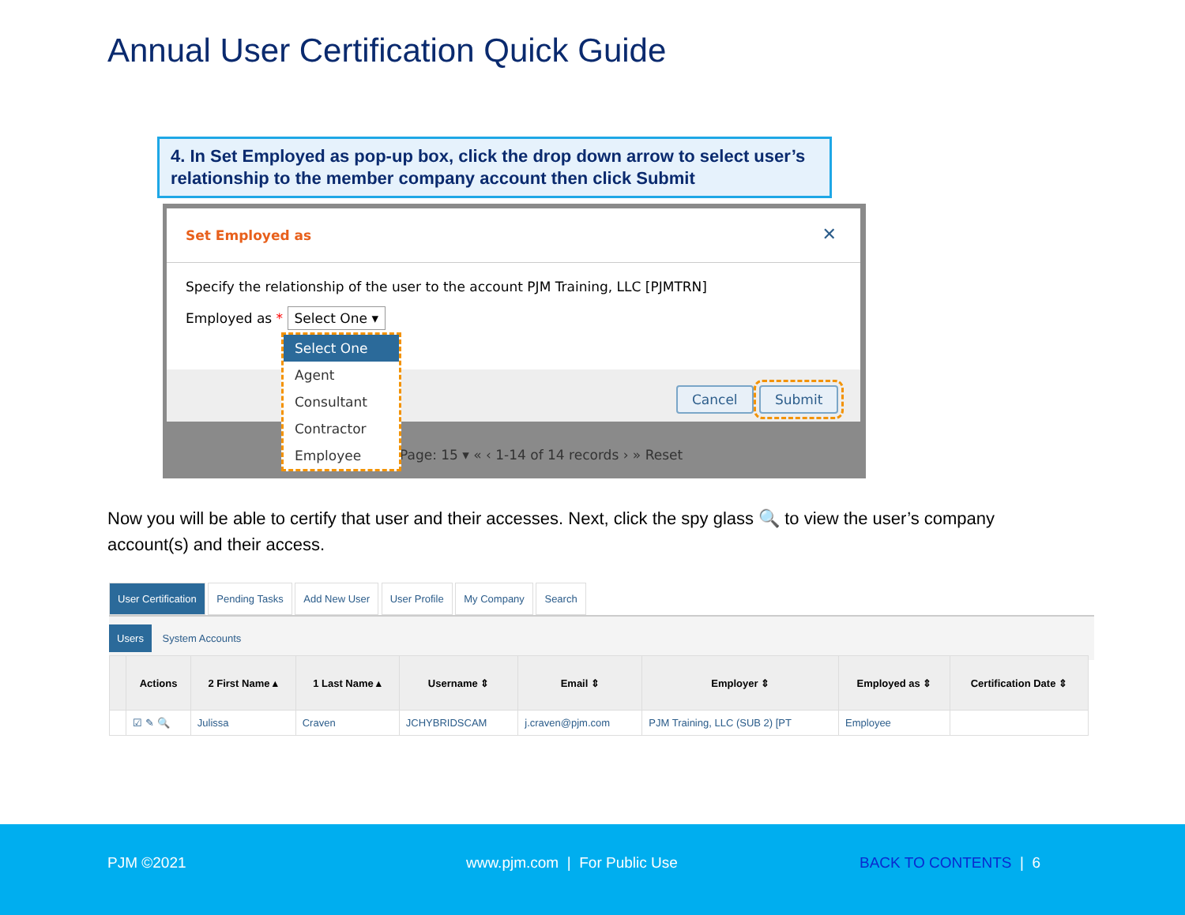Annual User Certification Quick Guide
4. In Set Employed as pop-up box, click the drop down arrow to select user’s relationship to the member company account then click Submit
Set Employed as
✕
Specify the relationship of the user to the account PJM Training, LLC [PJMTRN]
Employed as * Select One ▾
Cancel Submit
Page: 15 ▾ « ‹ 1-14 of 14 records › » Reset
Select One
Agent
Consultant
Contractor
Employee
Now you will be able to certify that user and their accesses. Next, click the spy glass 🔍 to view the user’s company account(s) and their access.
User Certification Pending Tasks Add New User User Profile My Company Search
Users System Accounts
| | Actions | 2 First Name ▴ | 1 Last Name ▴ | Username ⇕ | Email ⇕ | Employer ⇕ | Employed as ⇕ | Certification Date ⇕ |
| --- | --- | --- | --- | --- | --- | --- | --- | --- |
| | ☑ ✎ 🔍 | Julissa | Craven | JCHYBRIDSCAM | j.craven@pjm.com | PJM Training, LLC (SUB 2) [PT | Employee | |
PJM ©2021 www.pjm.com | For Public Use BACK TO CONTENTS | 6